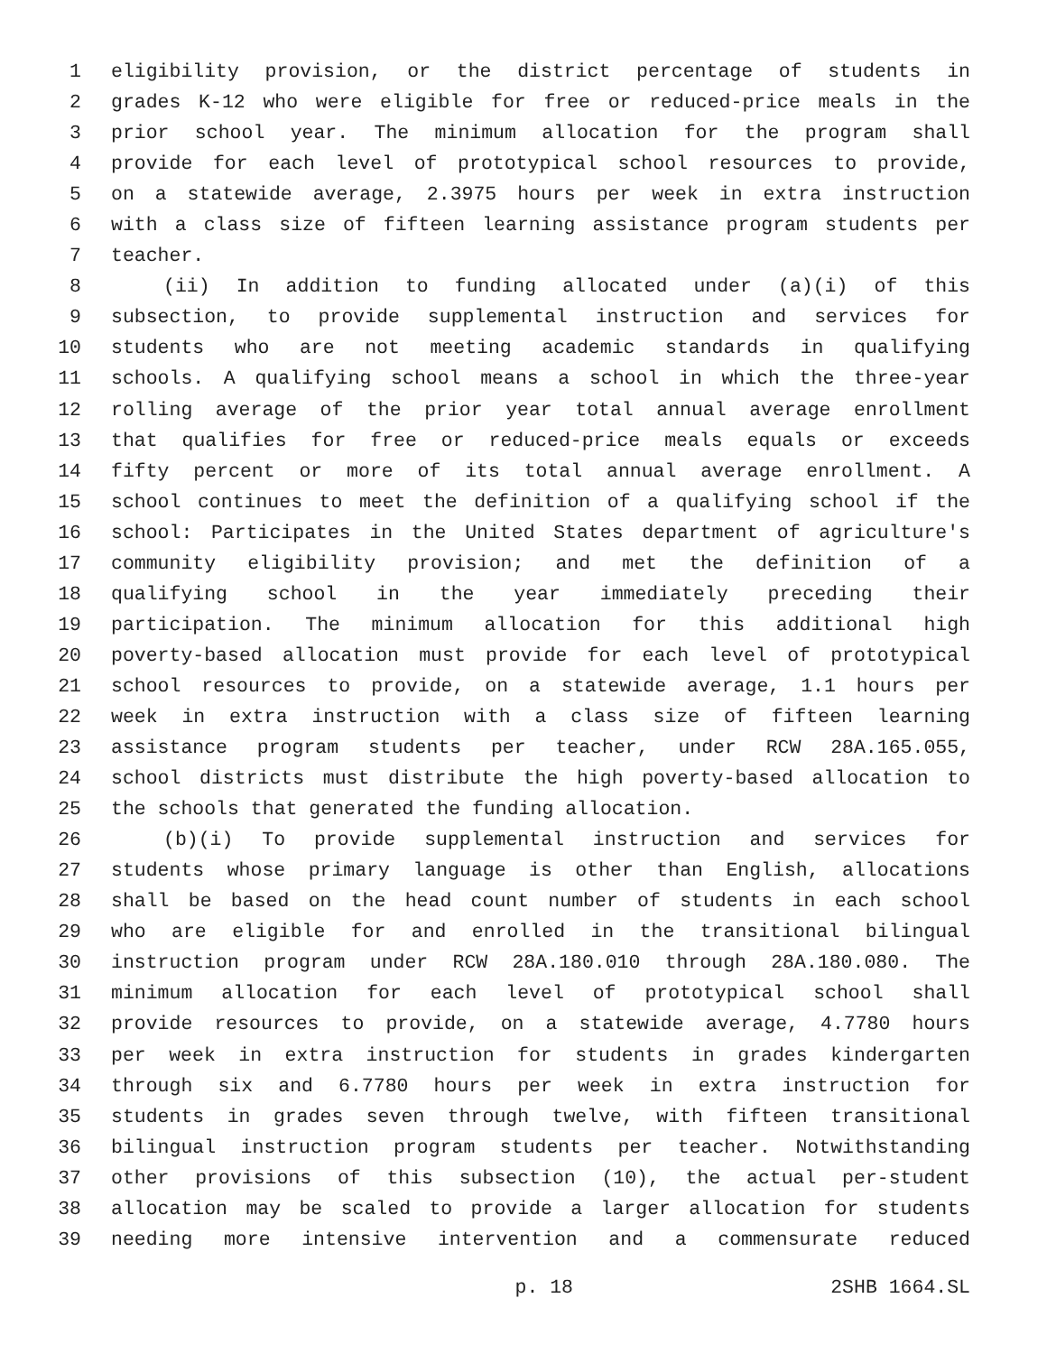1 eligibility provision, or the district percentage of students in
2 grades K-12 who were eligible for free or reduced-price meals in the
3 prior school year. The minimum allocation for the program shall
4 provide for each level of prototypical school resources to provide,
5 on a statewide average, 2.3975 hours per week in extra instruction
6 with a class size of fifteen learning assistance program students per
7 teacher.
8 (ii) In addition to funding allocated under (a)(i) of this
9 subsection, to provide supplemental instruction and services for
10 students who are not meeting academic standards in qualifying
11 schools. A qualifying school means a school in which the three-year
12 rolling average of the prior year total annual average enrollment
13 that qualifies for free or reduced-price meals equals or exceeds
14 fifty percent or more of its total annual average enrollment. A
15 school continues to meet the definition of a qualifying school if the
16 school: Participates in the United States department of agriculture's
17 community eligibility provision; and met the definition of a
18 qualifying school in the year immediately preceding their
19 participation. The minimum allocation for this additional high
20 poverty-based allocation must provide for each level of prototypical
21 school resources to provide, on a statewide average, 1.1 hours per
22 week in extra instruction with a class size of fifteen learning
23 assistance program students per teacher, under RCW 28A.165.055,
24 school districts must distribute the high poverty-based allocation to
25 the schools that generated the funding allocation.
26 (b)(i) To provide supplemental instruction and services for
27 students whose primary language is other than English, allocations
28 shall be based on the head count number of students in each school
29 who are eligible for and enrolled in the transitional bilingual
30 instruction program under RCW 28A.180.010 through 28A.180.080. The
31 minimum allocation for each level of prototypical school shall
32 provide resources to provide, on a statewide average, 4.7780 hours
33 per week in extra instruction for students in grades kindergarten
34 through six and 6.7780 hours per week in extra instruction for
35 students in grades seven through twelve, with fifteen transitional
36 bilingual instruction program students per teacher. Notwithstanding
37 other provisions of this subsection (10), the actual per-student
38 allocation may be scaled to provide a larger allocation for students
39 needing more intensive intervention and a commensurate reduced
p. 18 2SHB 1664.SL